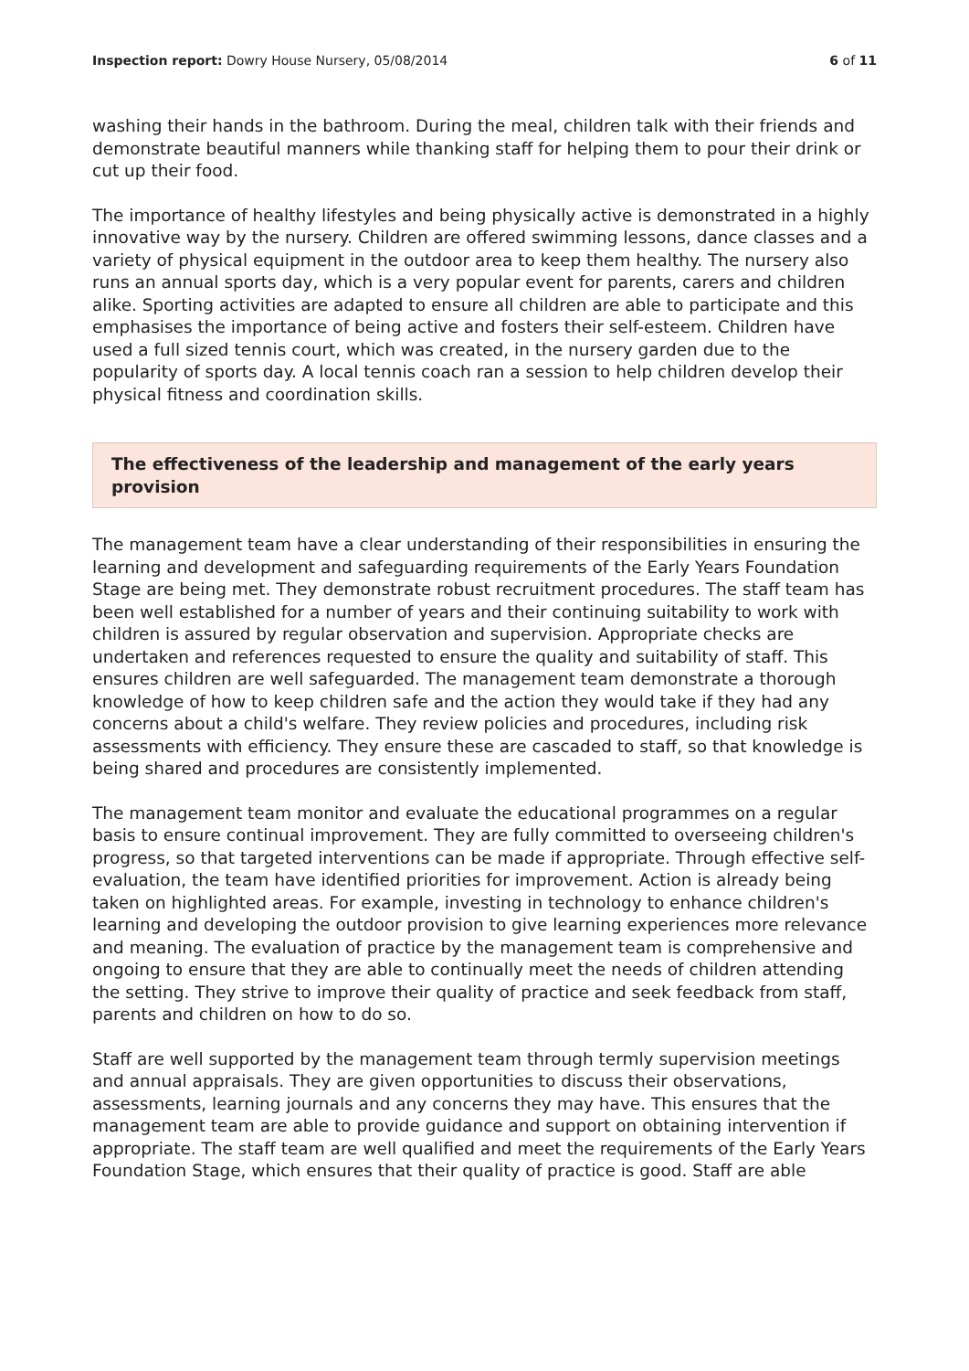Inspection report: Dowry House Nursery, 05/08/2014
6 of 11
washing their hands in the bathroom. During the meal, children talk with their friends and demonstrate beautiful manners while thanking staff for helping them to pour their drink or cut up their food.
The importance of healthy lifestyles and being physically active is demonstrated in a highly innovative way by the nursery. Children are offered swimming lessons, dance classes and a variety of physical equipment in the outdoor area to keep them healthy. The nursery also runs an annual sports day, which is a very popular event for parents, carers and children alike. Sporting activities are adapted to ensure all children are able to participate and this emphasises the importance of being active and fosters their self-esteem. Children have used a full sized tennis court, which was created, in the nursery garden due to the popularity of sports day. A local tennis coach ran a session to help children develop their physical fitness and coordination skills.
The effectiveness of the leadership and management of the early years provision
The management team have a clear understanding of their responsibilities in ensuring the learning and development and safeguarding requirements of the Early Years Foundation Stage are being met. They demonstrate robust recruitment procedures. The staff team has been well established for a number of years and their continuing suitability to work with children is assured by regular observation and supervision. Appropriate checks are undertaken and references requested to ensure the quality and suitability of staff. This ensures children are well safeguarded. The management team demonstrate a thorough knowledge of how to keep children safe and the action they would take if they had any concerns about a child's welfare. They review policies and procedures, including risk assessments with efficiency. They ensure these are cascaded to staff, so that knowledge is being shared and procedures are consistently implemented.
The management team monitor and evaluate the educational programmes on a regular basis to ensure continual improvement. They are fully committed to overseeing children's progress, so that targeted interventions can be made if appropriate. Through effective self-evaluation, the team have identified priorities for improvement. Action is already being taken on highlighted areas. For example, investing in technology to enhance children's learning and developing the outdoor provision to give learning experiences more relevance and meaning. The evaluation of practice by the management team is comprehensive and ongoing to ensure that they are able to continually meet the needs of children attending the setting. They strive to improve their quality of practice and seek feedback from staff, parents and children on how to do so.
Staff are well supported by the management team through termly supervision meetings and annual appraisals. They are given opportunities to discuss their observations, assessments, learning journals and any concerns they may have. This ensures that the management team are able to provide guidance and support on obtaining intervention if appropriate. The staff team are well qualified and meet the requirements of the Early Years Foundation Stage, which ensures that their quality of practice is good. Staff are able